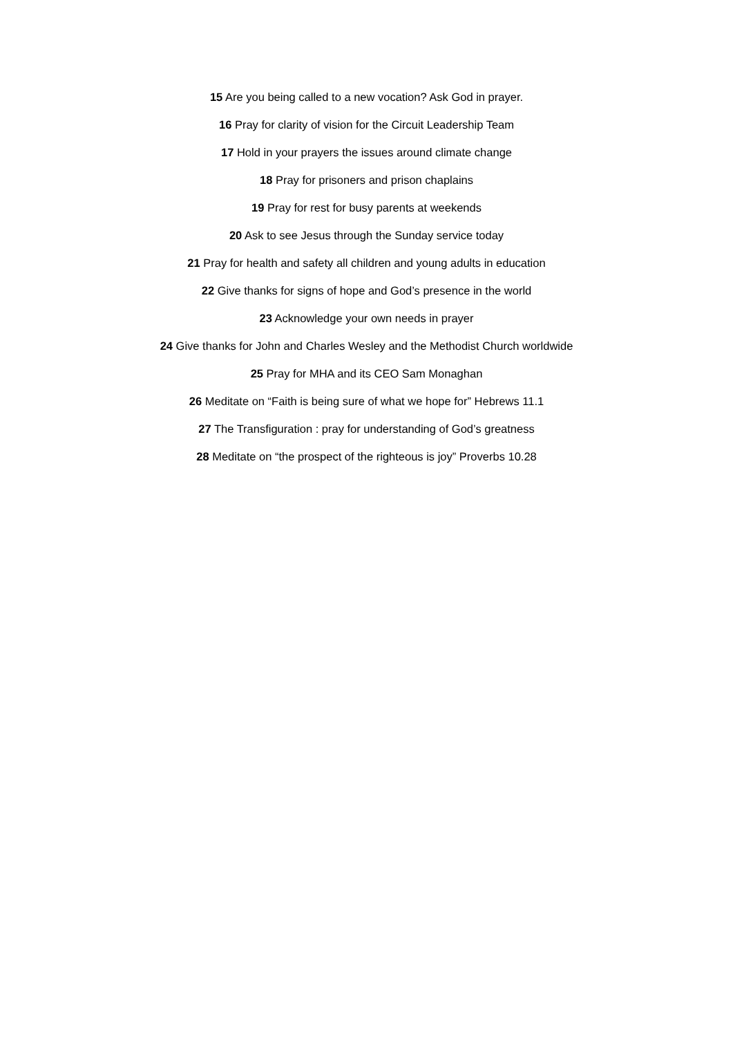15 Are you being called to a new vocation? Ask God in prayer.
16 Pray for clarity of vision for the Circuit Leadership Team
17 Hold in your prayers the issues around climate change
18 Pray for prisoners and prison chaplains
19 Pray for rest for busy parents at weekends
20 Ask to see Jesus through the Sunday service today
21 Pray for health and safety all children and young adults in education
22 Give thanks for signs of hope and God’s presence in the world
23 Acknowledge your own needs in prayer
24 Give thanks for John and Charles Wesley and the Methodist Church worldwide
25 Pray for MHA and its CEO Sam Monaghan
26 Meditate on “Faith is being sure of what we hope for” Hebrews 11.1
27 The Transfiguration : pray for understanding of God’s greatness
28 Meditate on “the prospect of the righteous is joy” Proverbs 10.28